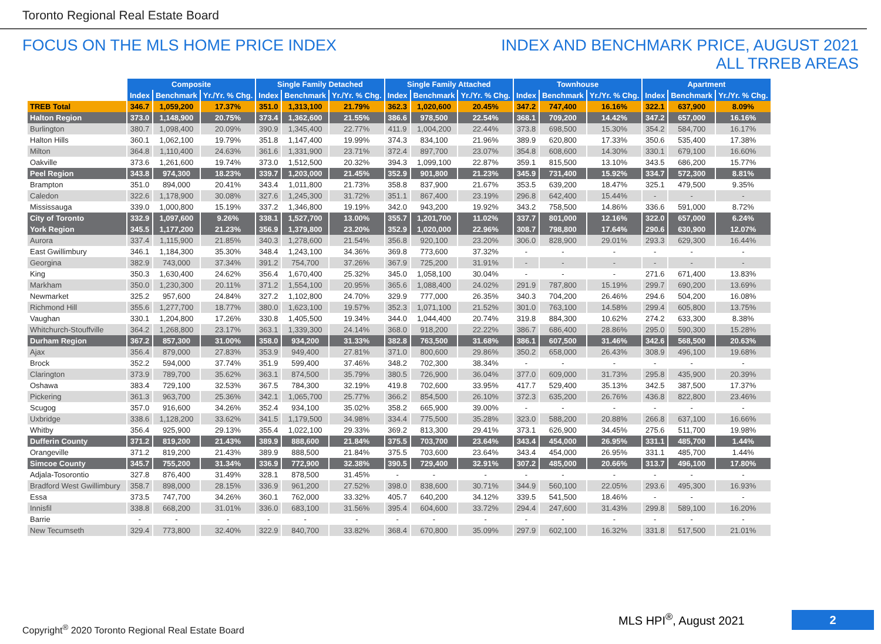Toronto Regional Real Estate Board
FOCUS ON THE MLS HOME PRICE INDEX
INDEX AND BENCHMARK PRICE, AUGUST 2021
ALL TRREB AREAS
| | Composite | | | Single Family Detached | | | Single Family Attached | | | Townhouse | | | Apartment | | |
| | Index | Benchmark | Yr./Yr. % Chg. | Index | Benchmark | Yr./Yr. % Chg. | Index | Benchmark | Yr./Yr. % Chg. | Index | Benchmark | Yr./Yr. % Chg. | Index | Benchmark | Yr./Yr. % Chg. |
| TREB Total | 346.7 | 1,059,200 | 17.37% | 351.0 | 1,313,100 | 21.79% | 362.3 | 1,020,600 | 20.45% | 347.2 | 747,400 | 16.16% | 322.1 | 637,900 | 8.09% |
| Halton Region | 373.0 | 1,148,900 | 20.75% | 373.4 | 1,362,600 | 21.55% | 386.6 | 978,500 | 22.54% | 368.1 | 709,200 | 14.42% | 347.2 | 657,000 | 16.16% |
| Burlington | 380.7 | 1,098,400 | 20.09% | 390.9 | 1,345,400 | 22.77% | 411.9 | 1,004,200 | 22.44% | 373.8 | 698,500 | 15.30% | 354.2 | 584,700 | 16.17% |
| Halton Hills | 360.1 | 1,062,100 | 19.79% | 351.8 | 1,147,400 | 19.99% | 374.3 | 834,100 | 21.96% | 389.9 | 620,800 | 17.33% | 350.6 | 535,400 | 17.38% |
| Milton | 364.8 | 1,110,400 | 24.63% | 361.6 | 1,331,900 | 23.71% | 372.4 | 897,700 | 23.07% | 354.8 | 608,600 | 14.30% | 330.1 | 679,100 | 16.60% |
| Oakville | 373.6 | 1,261,600 | 19.74% | 373.0 | 1,512,500 | 20.32% | 394.3 | 1,099,100 | 22.87% | 359.1 | 815,500 | 13.10% | 343.5 | 686,200 | 15.77% |
| Peel Region | 343.8 | 974,300 | 18.23% | 339.7 | 1,203,000 | 21.45% | 352.9 | 901,800 | 21.23% | 345.9 | 731,400 | 15.92% | 334.7 | 572,300 | 8.81% |
| Brampton | 351.0 | 894,000 | 20.41% | 343.4 | 1,011,800 | 21.73% | 358.8 | 837,900 | 21.67% | 353.5 | 639,200 | 18.47% | 325.1 | 479,500 | 9.35% |
| Caledon | 322.6 | 1,178,900 | 30.08% | 327.6 | 1,245,300 | 31.72% | 351.1 | 867,400 | 23.19% | 296.8 | 642,400 | 15.44% | - | - | - |
| Mississauga | 339.0 | 1,000,800 | 15.19% | 337.2 | 1,346,800 | 19.19% | 342.0 | 943,200 | 19.92% | 343.2 | 758,500 | 14.86% | 336.6 | 591,000 | 8.72% |
| City of Toronto | 332.9 | 1,097,600 | 9.26% | 338.1 | 1,527,700 | 13.00% | 355.7 | 1,201,700 | 11.02% | 337.7 | 801,000 | 12.16% | 322.0 | 657,000 | 6.24% |
| York Region | 345.5 | 1,177,200 | 21.23% | 356.9 | 1,379,800 | 23.20% | 352.9 | 1,020,000 | 22.96% | 308.7 | 798,800 | 17.64% | 290.6 | 630,900 | 12.07% |
| Aurora | 337.4 | 1,115,900 | 21.85% | 340.3 | 1,278,600 | 21.54% | 356.8 | 920,100 | 23.20% | 306.0 | 828,900 | 29.01% | 293.3 | 629,300 | 16.44% |
| East Gwillimbury | 346.1 | 1,184,300 | 35.30% | 348.4 | 1,243,100 | 34.36% | 369.8 | 773,600 | 37.32% | - | - | - | - | - | - |
| Georgina | 382.9 | 743,000 | 37.34% | 391.2 | 754,700 | 37.26% | 367.9 | 725,200 | 31.91% | - | - | - | - | - | - |
| King | 350.3 | 1,630,400 | 24.62% | 356.4 | 1,670,400 | 25.32% | 345.0 | 1,058,100 | 30.04% | - | - | - | 271.6 | 671,400 | 13.83% |
| Markham | 350.0 | 1,230,300 | 20.11% | 371.2 | 1,554,100 | 20.95% | 365.6 | 1,088,400 | 24.02% | 291.9 | 787,800 | 15.19% | 299.7 | 690,200 | 13.69% |
| Newmarket | 325.2 | 957,600 | 24.84% | 327.2 | 1,102,800 | 24.70% | 329.9 | 777,000 | 26.35% | 340.3 | 704,200 | 26.46% | 294.6 | 504,200 | 16.08% |
| Richmond Hill | 355.6 | 1,277,700 | 18.77% | 380.0 | 1,623,100 | 19.57% | 352.3 | 1,071,100 | 21.52% | 301.0 | 763,100 | 14.58% | 299.4 | 605,800 | 13.75% |
| Vaughan | 330.1 | 1,204,800 | 17.26% | 330.8 | 1,405,500 | 19.34% | 344.0 | 1,044,400 | 20.74% | 319.8 | 884,300 | 10.62% | 274.2 | 633,300 | 8.38% |
| Whitchurch-Stouffville | 364.2 | 1,268,800 | 23.17% | 363.1 | 1,339,300 | 24.14% | 368.0 | 918,200 | 22.22% | 386.7 | 686,400 | 28.86% | 295.0 | 590,300 | 15.28% |
| Durham Region | 367.2 | 857,300 | 31.00% | 358.0 | 934,200 | 31.33% | 382.8 | 763,500 | 31.68% | 386.1 | 607,500 | 31.46% | 342.6 | 568,500 | 20.63% |
| Ajax | 356.4 | 879,000 | 27.83% | 353.9 | 949,400 | 27.81% | 371.0 | 800,600 | 29.86% | 350.2 | 658,000 | 26.43% | 308.9 | 496,100 | 19.68% |
| Brock | 352.2 | 594,000 | 37.74% | 351.9 | 599,400 | 37.46% | 348.2 | 702,300 | 38.34% | - | - | - | - | - | - |
| Clarington | 373.9 | 789,700 | 35.62% | 363.1 | 874,500 | 35.79% | 380.5 | 726,900 | 36.04% | 377.0 | 609,000 | 31.73% | 295.8 | 435,900 | 20.39% |
| Oshawa | 383.4 | 729,100 | 32.53% | 367.5 | 784,300 | 32.19% | 419.8 | 702,600 | 33.95% | 417.7 | 529,400 | 35.13% | 342.5 | 387,500 | 17.37% |
| Pickering | 361.3 | 963,700 | 25.36% | 342.1 | 1,065,700 | 25.77% | 366.2 | 854,500 | 26.10% | 372.3 | 635,200 | 26.76% | 436.8 | 822,800 | 23.46% |
| Scugog | 357.0 | 916,600 | 34.26% | 352.4 | 934,100 | 35.02% | 358.2 | 665,900 | 39.00% | - | - | - | - | - | - |
| Uxbridge | 338.6 | 1,128,200 | 33.62% | 341.5 | 1,179,500 | 34.98% | 334.4 | 775,500 | 35.28% | 323.0 | 588,200 | 20.88% | 266.8 | 637,100 | 16.66% |
| Whitby | 356.4 | 925,900 | 29.13% | 355.4 | 1,022,100 | 29.33% | 369.2 | 813,300 | 29.41% | 373.1 | 626,900 | 34.45% | 275.6 | 511,700 | 19.98% |
| Dufferin County | 371.2 | 819,200 | 21.43% | 389.9 | 888,600 | 21.84% | 375.5 | 703,700 | 23.64% | 343.4 | 454,000 | 26.95% | 331.1 | 485,700 | 1.44% |
| Orangeville | 371.2 | 819,200 | 21.43% | 389.9 | 888,500 | 21.84% | 375.5 | 703,600 | 23.64% | 343.4 | 454,000 | 26.95% | 331.1 | 485,700 | 1.44% |
| Simcoe County | 345.7 | 755,200 | 31.34% | 336.9 | 772,900 | 32.38% | 390.5 | 729,400 | 32.91% | 307.2 | 485,000 | 20.66% | 313.7 | 496,100 | 17.80% |
| Adjala-Tosorontio | 327.8 | 876,400 | 31.49% | 328.1 | 878,500 | 31.45% | - | - | - | - | - | - | - | - | - |
| Bradford West Gwillimbury | 358.7 | 898,000 | 28.15% | 336.9 | 961,200 | 27.52% | 398.0 | 838,600 | 30.71% | 344.9 | 560,100 | 22.05% | 293.6 | 495,300 | 16.93% |
| Essa | 373.5 | 747,700 | 34.26% | 360.1 | 762,000 | 33.32% | 405.7 | 640,200 | 34.12% | 339.5 | 541,500 | 18.46% | - | - | - |
| Innisfil | 338.8 | 668,200 | 31.01% | 336.0 | 683,100 | 31.56% | 395.4 | 604,600 | 33.72% | 294.4 | 247,600 | 31.43% | 299.8 | 589,100 | 16.20% |
| Barrie | - | - | - | - | - | - | - | - | - | - | - | - | - | - | - |
| New Tecumseth | 329.4 | 773,800 | 32.40% | 322.9 | 840,700 | 33.82% | 368.4 | 670,800 | 35.09% | 297.9 | 602,100 | 16.32% | 331.8 | 517,500 | 21.01% |
Copyright<sup>®</sup> 2020 Toronto Regional Real Estate Board
MLS HPI<sup>®</sup>, August 2021 2